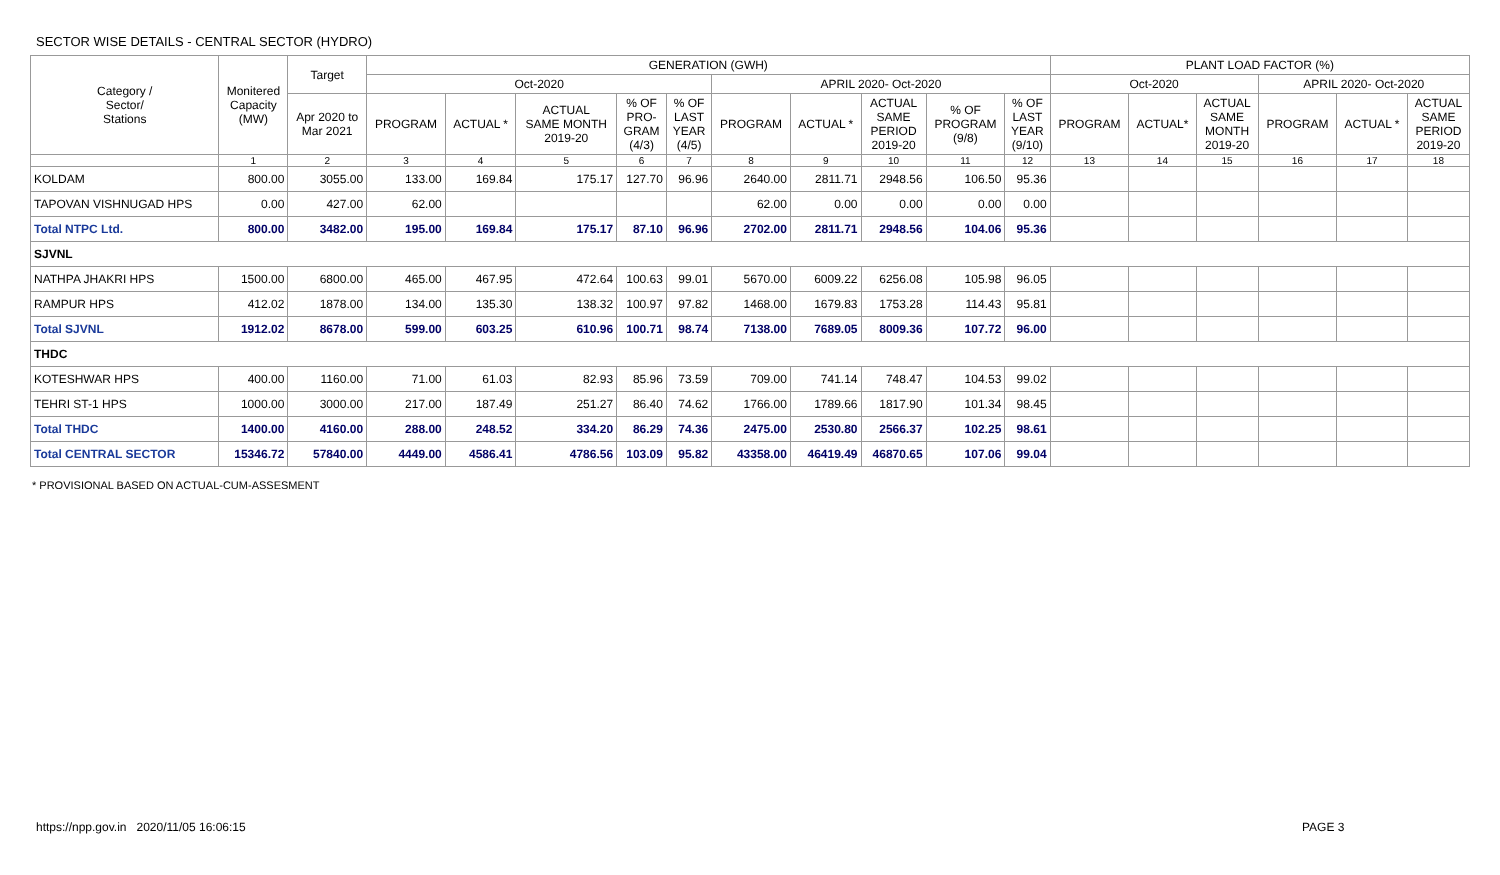SECTOR WISE DETAILS - CENTRAL SECTOR (HYDRO)
| Category / Sector/ Stations | Monitered Capacity (MW) | Target | GENERATION (GWH) | | | | | | | | | | PLANT LOAD FACTOR (%) | | | | | |
| --- | --- | --- | --- | --- | --- | --- | --- | --- | --- | --- | --- | --- | --- | --- | --- | --- | --- | --- |
| | | | Oct-2020 | | | | | APRIL 2020- Oct-2020 | | | | | Oct-2020 | | | APRIL 2020- Oct-2020 | | |
| | | Apr 2020 to Mar 2021 | PROGRAM | ACTUAL * | ACTUAL SAME MONTH 2019-20 | % OF PRO- GRAM (4/3) | % OF LAST YEAR (4/5) | PROGRAM | ACTUAL * | ACTUAL SAME PERIOD 2019-20 | % OF PROGRAM (9/8) | % OF LAST YEAR (9/10) | PROGRAM | ACTUAL* | ACTUAL SAME MONTH 2019-20 | PROGRAM | ACTUAL * | ACTUAL SAME PERIOD 2019-20 |
| | 1 | 2 | 3 | 4 | 5 | 6 | 7 | 8 | 9 | 10 | 11 | 12 | 13 | 14 | 15 | 16 | 17 | 18 |
| KOLDAM | 800.00 | 3055.00 | 133.00 | 169.84 | 175.17 | 127.70 | 96.96 | 2640.00 | 2811.71 | 2948.56 | 106.50 | 95.36 | | | | | | |
| TAPOVAN VISHNUGAD HPS | 0.00 | 427.00 | 62.00 | | | | | 62.00 | 0.00 | 0.00 | 0.00 | 0.00 | | | | | | |
| Total NTPC Ltd. | 800.00 | 3482.00 | 195.00 | 169.84 | 175.17 | 87.10 | 96.96 | 2702.00 | 2811.71 | 2948.56 | 104.06 | 95.36 | | | | | | |
| SJVNL | | | | | | | | | | | | | | | | | | |
| NATHPA JHAKRI HPS | 1500.00 | 6800.00 | 465.00 | 467.95 | 472.64 | 100.63 | 99.01 | 5670.00 | 6009.22 | 6256.08 | 105.98 | 96.05 | | | | | | |
| RAMPUR HPS | 412.02 | 1878.00 | 134.00 | 135.30 | 138.32 | 100.97 | 97.82 | 1468.00 | 1679.83 | 1753.28 | 114.43 | 95.81 | | | | | | |
| Total SJVNL | 1912.02 | 8678.00 | 599.00 | 603.25 | 610.96 | 100.71 | 98.74 | 7138.00 | 7689.05 | 8009.36 | 107.72 | 96.00 | | | | | | |
| THDC | | | | | | | | | | | | | | | | | | |
| KOTESHWAR HPS | 400.00 | 1160.00 | 71.00 | 61.03 | 82.93 | 85.96 | 73.59 | 709.00 | 741.14 | 748.47 | 104.53 | 99.02 | | | | | | |
| TEHRI ST-1 HPS | 1000.00 | 3000.00 | 217.00 | 187.49 | 251.27 | 86.40 | 74.62 | 1766.00 | 1789.66 | 1817.90 | 101.34 | 98.45 | | | | | | |
| Total THDC | 1400.00 | 4160.00 | 288.00 | 248.52 | 334.20 | 86.29 | 74.36 | 2475.00 | 2530.80 | 2566.37 | 102.25 | 98.61 | | | | | | |
| Total CENTRAL SECTOR | 15346.72 | 57840.00 | 4449.00 | 4586.41 | 4786.56 | 103.09 | 95.82 | 43358.00 | 46419.49 | 46870.65 | 107.06 | 99.04 | | | | | | |
* PROVISIONAL BASED ON ACTUAL-CUM-ASSESMENT
https://npp.gov.in 2020/11/05 16:06:15 PAGE 3